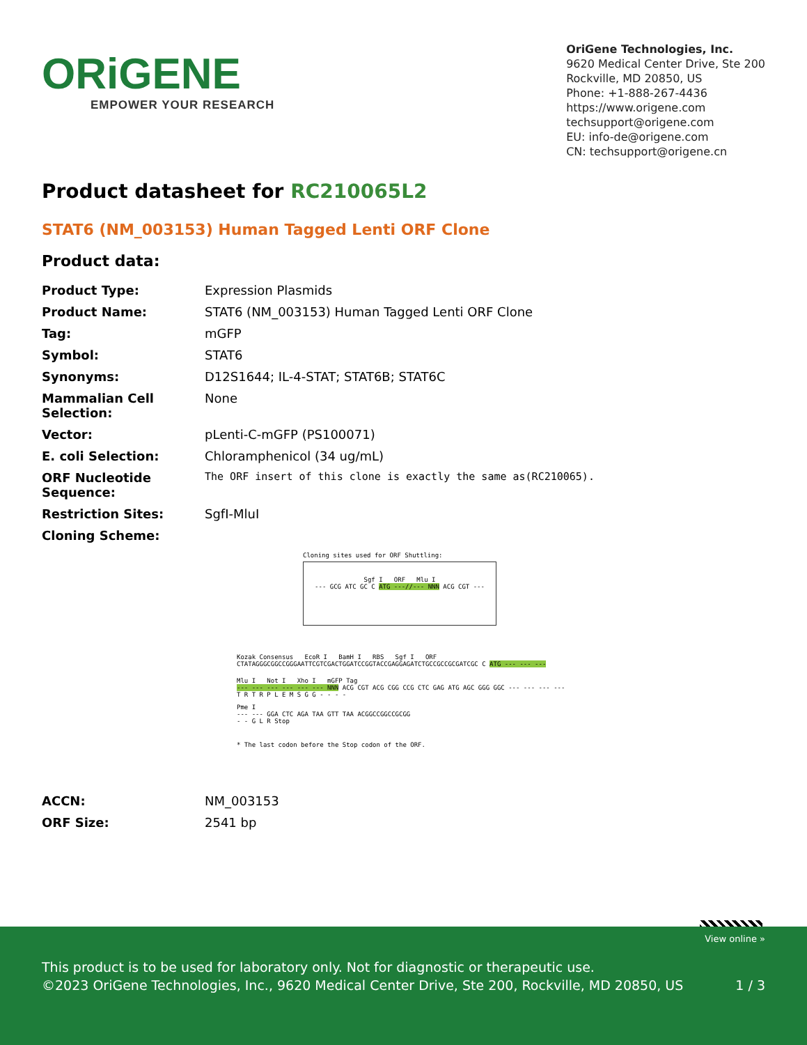ORiGENE
EMPOWER YOUR RESEARCH
OriGene Technologies, Inc.
9620 Medical Center Drive, Ste 200
Rockville, MD 20850, US
Phone: +1-888-267-4436
https://www.origene.com
techsupport@origene.com
EU: info-de@origene.com
CN: techsupport@origene.cn
Product datasheet for RC210065L2
STAT6 (NM_003153) Human Tagged Lenti ORF Clone
Product data:
| Product Type: | Expression Plasmids |
| Product Name: | STAT6 (NM_003153) Human Tagged Lenti ORF Clone |
| Tag: | mGFP |
| Symbol: | STAT6 |
| Synonyms: | D12S1644; IL-4-STAT; STAT6B; STAT6C |
| Mammalian Cell Selection: | None |
| Vector: | pLenti-C-mGFP (PS100071) |
| E. coli Selection: | Chloramphenicol (34 ug/mL) |
| ORF Nucleotide Sequence: | The ORF insert of this clone is exactly the same as(RC210065). |
| Restriction Sites: | SgfI-MluI |
| Cloning Scheme: | |
Cloning sites used for ORF Shuttling:
Sgf I ORF Mlu I
--- GCG ATC GC C ATG ---//--- NNN ACG CGT ---
Kozak Consensus EcoR I BamH I RBS Sgf I ORF
CTATAGGGCGGCCGGGAATTCGTCGACTGGATCCGGTACCGAGGAGATCTGCCGCCGCGATCGC C ATG --- --- ---
Mlu I Not I Xho I mGFP Tag
--- --- --- --- --- --- NNN ACG CGT ACG CGG CCG CTC GAG ATG AGC GGG GGC --- --- --- ---
T R T R P L E M S G G - - - -
Pme I
--- --- GGA CTC AGA TAA GTT TAA ACGGCCGGCCGCGG
- - G L R Stop
* The last codon before the Stop codon of the ORF.
| ACCN: | NM_003153 |
| ORF Size: | 2541 bp |
View online »
This product is to be used for laboratory only. Not for diagnostic or therapeutic use.
©2023 OriGene Technologies, Inc., 9620 Medical Center Drive, Ste 200, Rockville, MD 20850, US 1 / 3